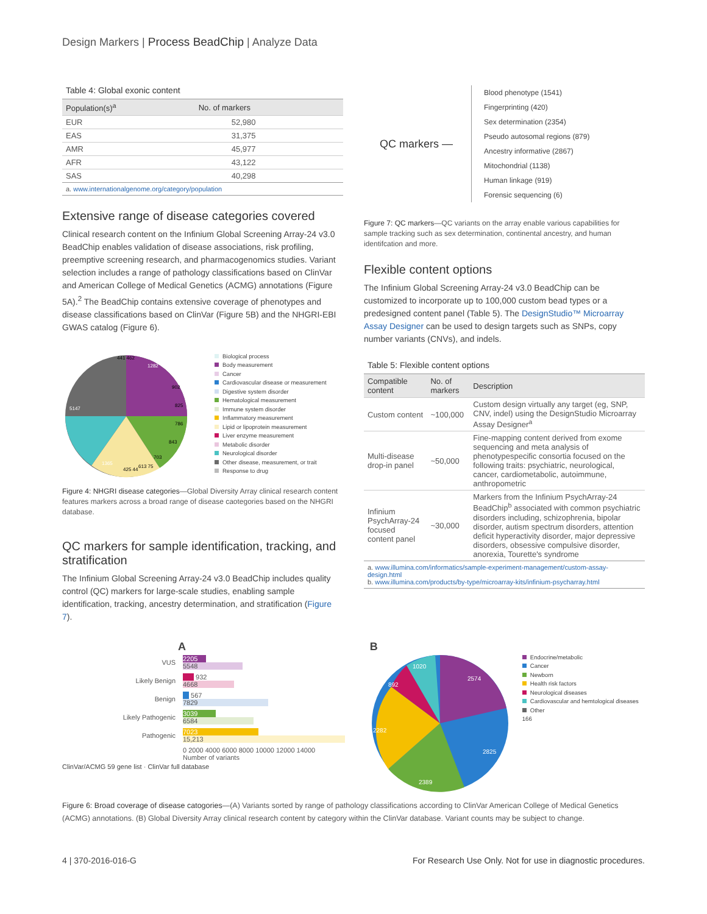Design Markers | Process BeadChip | Analyze Data
Table 4: Global exonic content
| Population(s)<sup>a</sup> | No. of markers |
| --- | --- |
| EUR | 52,980 |
| EAS | 31,375 |
| AMR | 45,977 |
| AFR | 43,122 |
| SAS | 40,298 |
a. www.internationalgenome.org/category/population
Extensive range of disease categories covered
Clinical research content on the Infinium Global Screening Array-24 v3.0 BeadChip enables validation of disease associations, risk profiling, preemptive screening research, and pharmacogenomics studies. Variant selection includes a range of pathology classifications based on ClinVar and American College of Medical Genetics (ACMG) annotations (Figure 5A).<sup>2</sup> The BeadChip contains extensive coverage of phenotypes and disease classifications based on ClinVar (Figure 5B) and the NHGRI-EBI GWAS catalog (Figure 6).
5147
1282
1365
441 462
902
825
786
843
703
613 75
425 44
Biological process
Body measurement
Cancer
Cardiovascular disease or measurement
Digestive system disorder
Hematological measurement
Immune system disorder
Inflammatory measurement
Lipid or lipoprotein measurement
Liver enzyme measurement
Metabolic disorder
Neurological disorder
Other disease, measurement, or trait
Response to drug
Figure 4: NHGRI disease categories—Global Diversity Array clinical research content features markers across a broad range of disease caotegories based on the NHGRI database.
QC markers for sample identification, tracking, and stratification
The Infinium Global Screening Array-24 v3.0 BeadChip includes quality control (QC) markers for large-scale studies, enabling sample identification, tracking, ancestry determination, and stratification (Figure 7).
QC markers —
Blood phenotype (1541)
Fingerprinting (420)
Sex determination (2354)
Pseudo autosomal regions (879)
Ancestry informative (2867)
Mitochondrial (1138)
Human linkage (919)
Forensic sequencing (6)
Figure 7: QC markers—QC variants on the array enable various capabilities for sample tracking such as sex determination, continental ancestry, and human identifcation and more.
Flexible content options
The Infinium Global Screening Array-24 v3.0 BeadChip can be customized to incorporate up to 100,000 custom bead types or a predesigned content panel (Table 5). The DesignStudio™ Microarray Assay Designer can be used to design targets such as SNPs, copy number variants (CNVs), and indels.
Table 5: Flexible content options
| Compatible content | No. of markers | Description |
| --- | --- | --- |
| Custom content | ~100,000 | Custom design virtually any target (eg, SNP, CNV, indel) using the DesignStudio Microarray Assay Designer<sup>a</sup> |
| Multi-disease drop-in panel | ~50,000 | Fine-mapping content derived from exome sequencing and meta analysis of phenotypespecific consortia focused on the following traits: psychiatric, neurological, cancer, cardiometabolic, autoimmune, anthropometric |
| Infinium PsychArray-24 focused content panel | ~30,000 | Markers from the Infinium PsychArray-24 BeadChip<sup>b</sup> associated with common psychiatric disorders including, schizophrenia, bipolar disorder, autism spectrum disorders, attention deficit hyperactivity disorder, major depressive disorders, obsessive compulsive disorder, anorexia, Tourette's syndrome |
a. www.illumina.com/informatics/sample-experiment-management/custom-assay-design.html
b. www.illumina.com/products/by-type/microarray-kits/infinium-psycharray.html
A
| VUS | 2205 5548 |
| Likely Benign | 932 4668 |
| Benign | 567 7829 |
| Likely Pathogenic | 3039 6584 |
| Pathogenic | 7023 15,213 |
| | 0 2000 4000 6000 8000 10000 12000 14000 Number of variants |
ClinVar/ACMG 59 gene list · ClinVar full database
B
2574
2825
2389
2282
892
1020
Endocrine/metabolic
Cancer
Newborn
Health risk factors
Neurological diseases
Cardiovascular and hemtological diseases
Other
166
Figure 6: Broad coverage of disease catogories—(A) Variants sorted by range of pathology classifications according to ClinVar American College of Medical Genetics (ACMG) annotations. (B) Global Diversity Array clinical research content by category within the ClinVar database. Variant counts may be subject to change.
4 | 370-2016-016-G For Research Use Only. Not for use in diagnostic procedures.